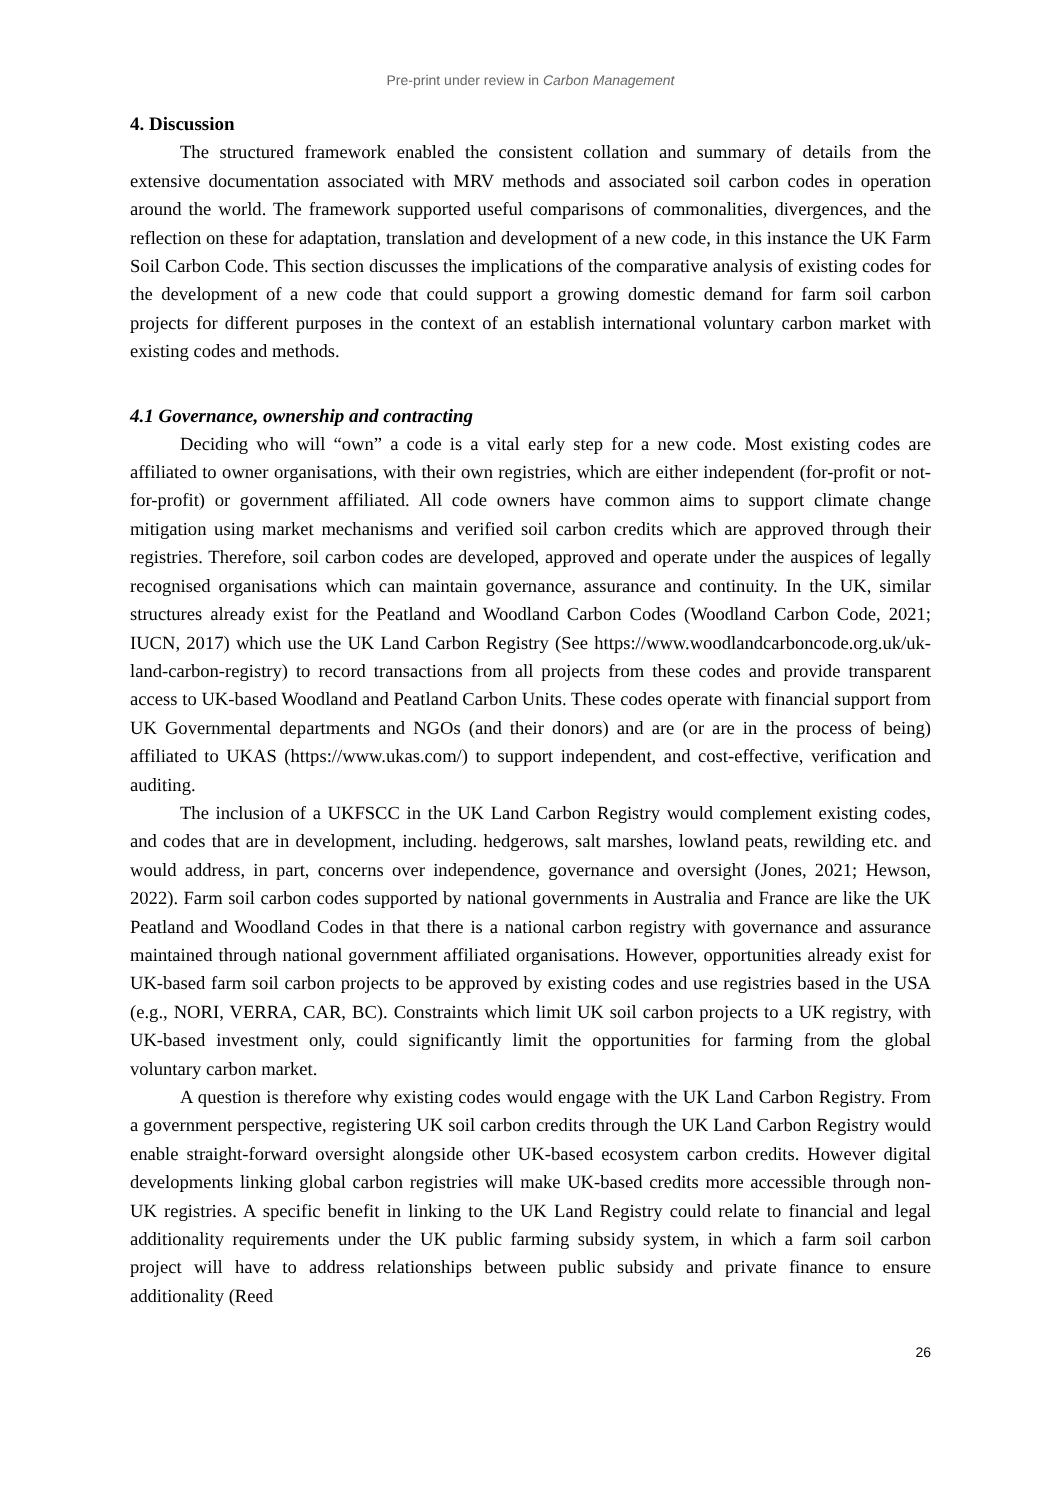Pre-print under review in Carbon Management
4. Discussion
The structured framework enabled the consistent collation and summary of details from the extensive documentation associated with MRV methods and associated soil carbon codes in operation around the world. The framework supported useful comparisons of commonalities, divergences, and the reflection on these for adaptation, translation and development of a new code, in this instance the UK Farm Soil Carbon Code. This section discusses the implications of the comparative analysis of existing codes for the development of a new code that could support a growing domestic demand for farm soil carbon projects for different purposes in the context of an establish international voluntary carbon market with existing codes and methods.
4.1 Governance, ownership and contracting
Deciding who will “own” a code is a vital early step for a new code. Most existing codes are affiliated to owner organisations, with their own registries, which are either independent (for-profit or not-for-profit) or government affiliated. All code owners have common aims to support climate change mitigation using market mechanisms and verified soil carbon credits which are approved through their registries. Therefore, soil carbon codes are developed, approved and operate under the auspices of legally recognised organisations which can maintain governance, assurance and continuity. In the UK, similar structures already exist for the Peatland and Woodland Carbon Codes (Woodland Carbon Code, 2021; IUCN, 2017) which use the UK Land Carbon Registry (See https://www.woodlandcarboncode.org.uk/uk-land-carbon-registry) to record transactions from all projects from these codes and provide transparent access to UK-based Woodland and Peatland Carbon Units. These codes operate with financial support from UK Governmental departments and NGOs (and their donors) and are (or are in the process of being) affiliated to UKAS (https://www.ukas.com/) to support independent, and cost-effective, verification and auditing.
The inclusion of a UKFSCC in the UK Land Carbon Registry would complement existing codes, and codes that are in development, including. hedgerows, salt marshes, lowland peats, rewilding etc. and would address, in part, concerns over independence, governance and oversight (Jones, 2021; Hewson, 2022). Farm soil carbon codes supported by national governments in Australia and France are like the UK Peatland and Woodland Codes in that there is a national carbon registry with governance and assurance maintained through national government affiliated organisations. However, opportunities already exist for UK-based farm soil carbon projects to be approved by existing codes and use registries based in the USA (e.g., NORI, VERRA, CAR, BC). Constraints which limit UK soil carbon projects to a UK registry, with UK-based investment only, could significantly limit the opportunities for farming from the global voluntary carbon market.
A question is therefore why existing codes would engage with the UK Land Carbon Registry. From a government perspective, registering UK soil carbon credits through the UK Land Carbon Registry would enable straight-forward oversight alongside other UK-based ecosystem carbon credits. However digital developments linking global carbon registries will make UK-based credits more accessible through non-UK registries. A specific benefit in linking to the UK Land Registry could relate to financial and legal additionality requirements under the UK public farming subsidy system, in which a farm soil carbon project will have to address relationships between public subsidy and private finance to ensure additionality (Reed
26